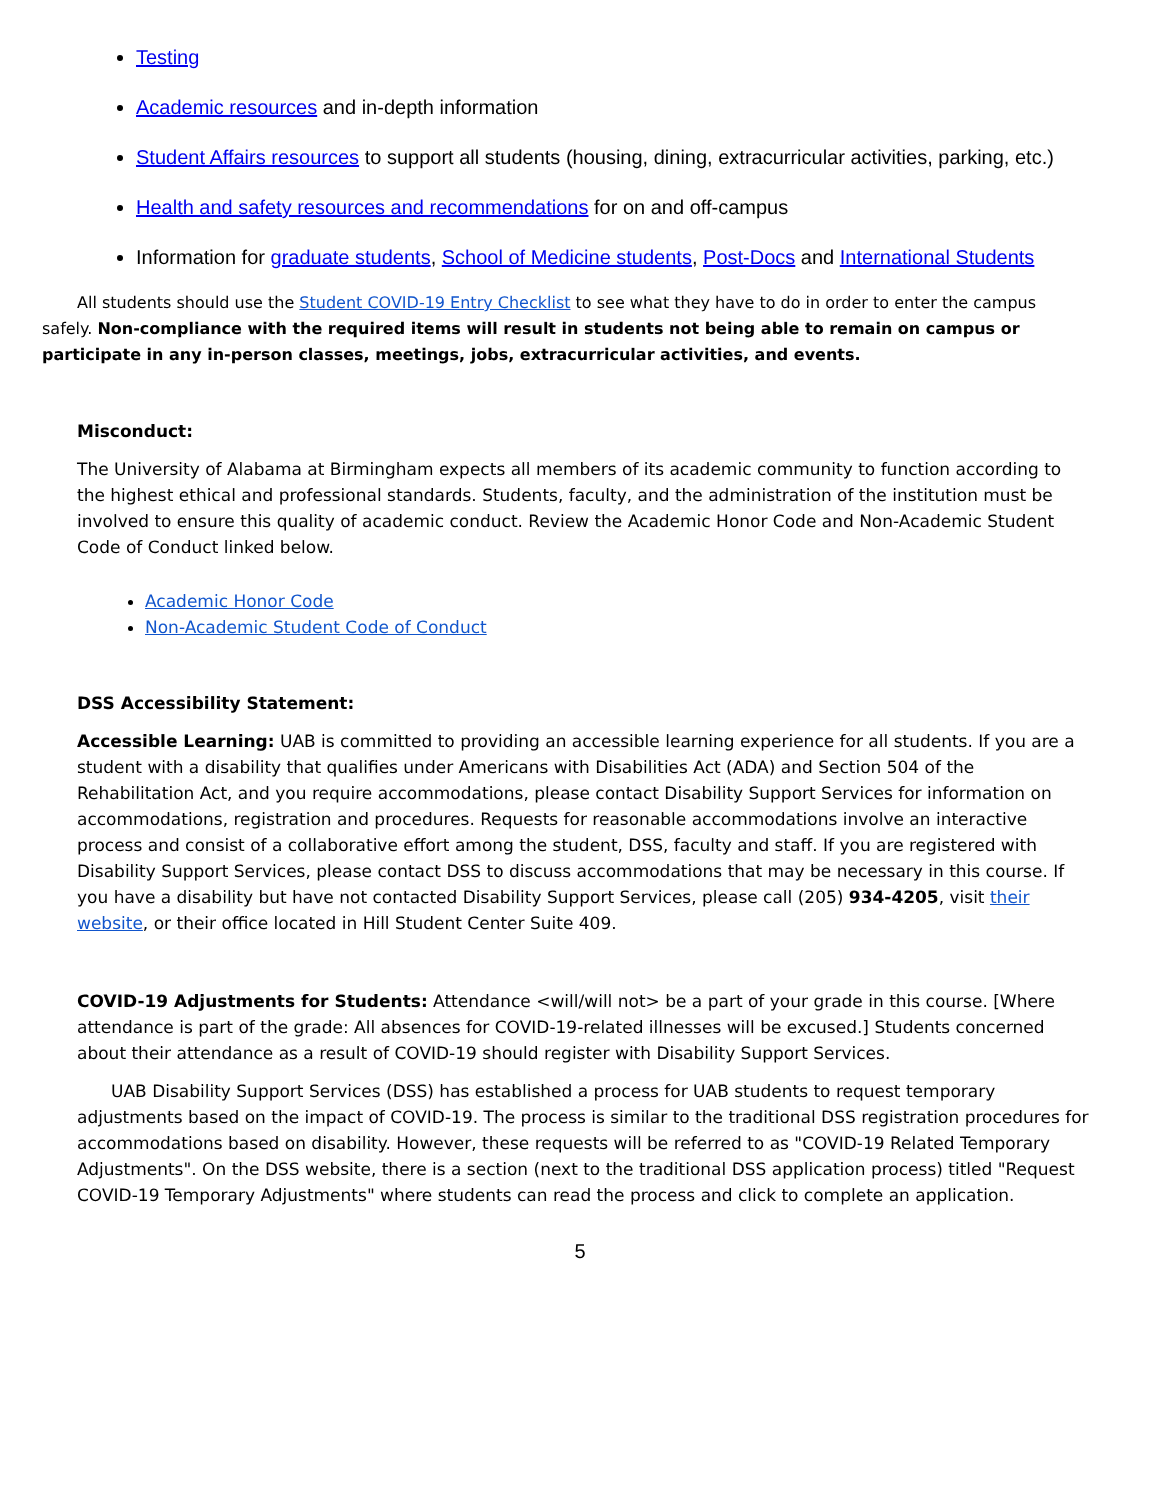Testing
Academic resources and in-depth information
Student Affairs resources to support all students (housing, dining, extracurricular activities, parking, etc.)
Health and safety resources and recommendations for on and off-campus
Information for graduate students, School of Medicine students, Post-Docs and International Students
All students should use the Student COVID-19 Entry Checklist to see what they have to do in order to enter the campus safely. Non-compliance with the required items will result in students not being able to remain on campus or participate in any in-person classes, meetings, jobs, extracurricular activities, and events.
Misconduct:
The University of Alabama at Birmingham expects all members of its academic community to function according to the highest ethical and professional standards. Students, faculty, and the administration of the institution must be involved to ensure this quality of academic conduct. Review the Academic Honor Code and Non-Academic Student Code of Conduct linked below.
Academic Honor Code
Non-Academic Student Code of Conduct
DSS Accessibility Statement:
Accessible Learning: UAB is committed to providing an accessible learning experience for all students. If you are a student with a disability that qualifies under Americans with Disabilities Act (ADA) and Section 504 of the Rehabilitation Act, and you require accommodations, please contact Disability Support Services for information on accommodations, registration and procedures. Requests for reasonable accommodations involve an interactive process and consist of a collaborative effort among the student, DSS, faculty and staff. If you are registered with Disability Support Services, please contact DSS to discuss accommodations that may be necessary in this course. If you have a disability but have not contacted Disability Support Services, please call (205) 934-4205, visit their website, or their office located in Hill Student Center Suite 409.
COVID-19 Adjustments for Students: Attendance <will/will not> be a part of your grade in this course. [Where attendance is part of the grade: All absences for COVID-19-related illnesses will be excused.] Students concerned about their attendance as a result of COVID-19 should register with Disability Support Services.
UAB Disability Support Services (DSS) has established a process for UAB students to request temporary adjustments based on the impact of COVID-19. The process is similar to the traditional DSS registration procedures for accommodations based on disability. However, these requests will be referred to as "COVID-19 Related Temporary Adjustments". On the DSS website, there is a section (next to the traditional DSS application process) titled "Request COVID-19 Temporary Adjustments" where students can read the process and click to complete an application.
5